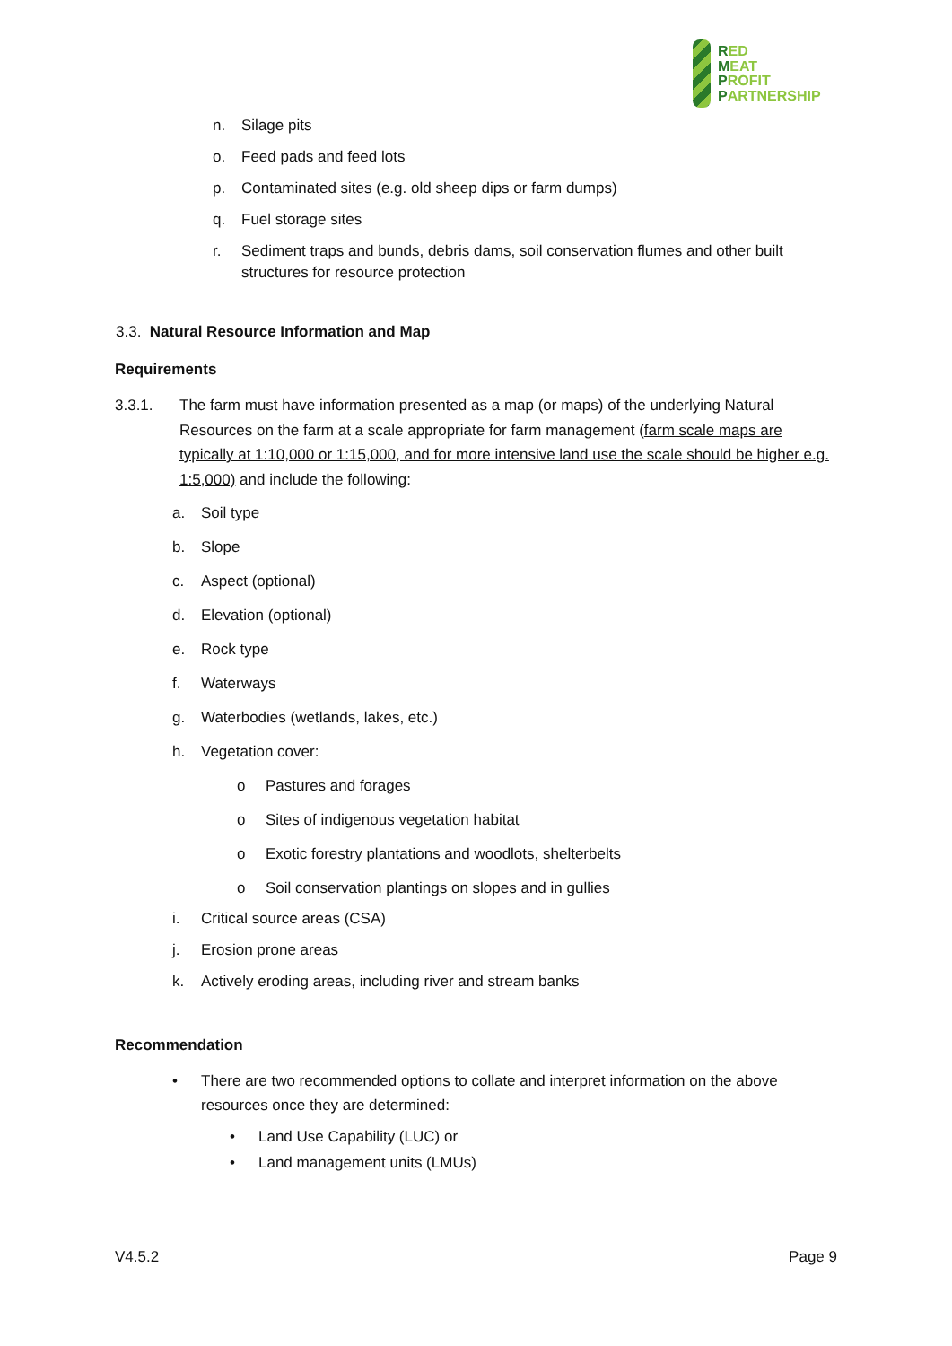RED
MEAT
PROFIT
PARTNERSHIP
n. Silage pits
o. Feed pads and feed lots
p. Contaminated sites (e.g. old sheep dips or farm dumps)
q. Fuel storage sites
r. Sediment traps and bunds, debris dams, soil conservation flumes and other built structures for resource protection
3.3. Natural Resource Information and Map
Requirements
3.3.1. The farm must have information presented as a map (or maps) of the underlying Natural Resources on the farm at a scale appropriate for farm management (farm scale maps are typically at 1:10,000 or 1:15,000, and for more intensive land use the scale should be higher e.g. 1:5,000) and include the following:
a. Soil type
b. Slope
c. Aspect (optional)
d. Elevation (optional)
e. Rock type
f. Waterways
g. Waterbodies (wetlands, lakes, etc.)
h. Vegetation cover:
o Pastures and forages
o Sites of indigenous vegetation habitat
o Exotic forestry plantations and woodlots, shelterbelts
o Soil conservation plantings on slopes and in gullies
i. Critical source areas (CSA)
j. Erosion prone areas
k. Actively eroding areas, including river and stream banks
Recommendation
• There are two recommended options to collate and interpret information on the above resources once they are determined:
• Land Use Capability (LUC) or
• Land management units (LMUs)
V4.5.2 Page 9